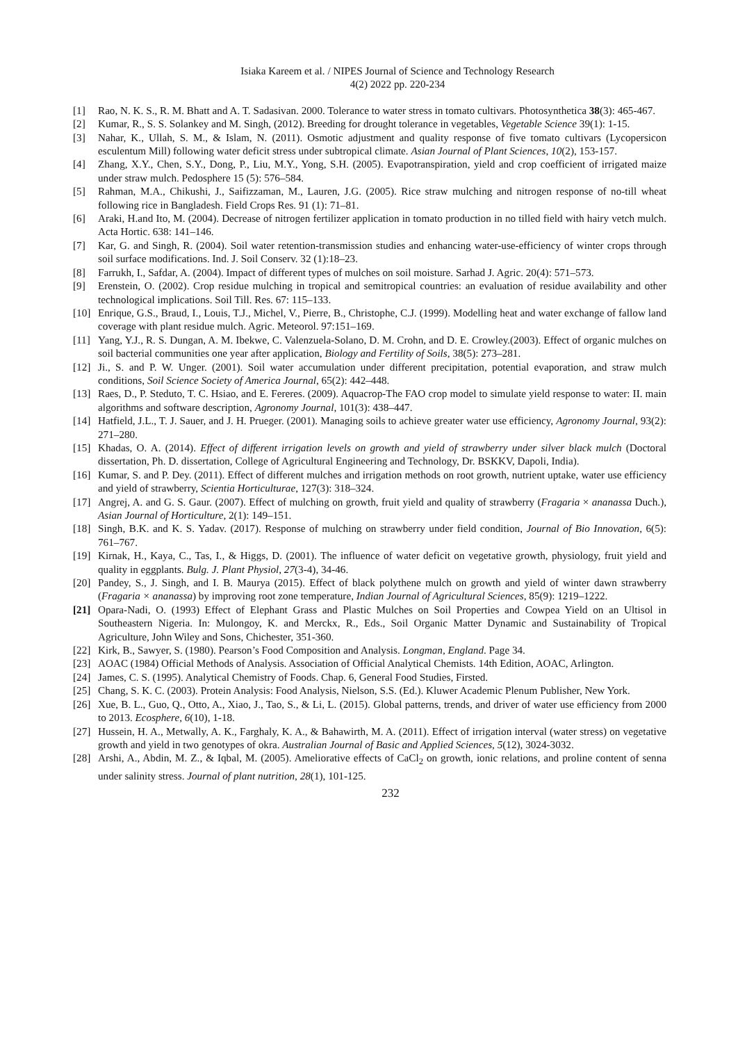Isiaka Kareem et al. / NIPES Journal of Science and Technology Research
4(2) 2022 pp. 220-234
[1] Rao, N. K. S., R. M. Bhatt and A. T. Sadasivan. 2000. Tolerance to water stress in tomato cultivars. Photosynthetica 38(3): 465-467.
[2] Kumar, R., S. S. Solankey and M. Singh, (2012). Breeding for drought tolerance in vegetables, Vegetable Science 39(1): 1-15.
[3] Nahar, K., Ullah, S. M., & Islam, N. (2011). Osmotic adjustment and quality response of five tomato cultivars (Lycopersicon esculentum Mill) following water deficit stress under subtropical climate. Asian Journal of Plant Sciences, 10(2), 153-157.
[4] Zhang, X.Y., Chen, S.Y., Dong, P., Liu, M.Y., Yong, S.H. (2005). Evapotranspiration, yield and crop coefficient of irrigated maize under straw mulch. Pedosphere 15 (5): 576–584.
[5] Rahman, M.A., Chikushi, J., Saifizzaman, M., Lauren, J.G. (2005). Rice straw mulching and nitrogen response of no-till wheat following rice in Bangladesh. Field Crops Res. 91 (1): 71–81.
[6] Araki, H.and Ito, M. (2004). Decrease of nitrogen fertilizer application in tomato production in no tilled field with hairy vetch mulch. Acta Hortic. 638: 141–146.
[7] Kar, G. and Singh, R. (2004). Soil water retention-transmission studies and enhancing water-use-efficiency of winter crops through soil surface modifications. Ind. J. Soil Conserv. 32 (1):18–23.
[8] Farrukh, I., Safdar, A. (2004). Impact of different types of mulches on soil moisture. Sarhad J. Agric. 20(4): 571–573.
[9] Erenstein, O. (2002). Crop residue mulching in tropical and semitropical countries: an evaluation of residue availability and other technological implications. Soil Till. Res. 67: 115–133.
[10] Enrique, G.S., Braud, I., Louis, T.J., Michel, V., Pierre, B., Christophe, C.J. (1999). Modelling heat and water exchange of fallow land coverage with plant residue mulch. Agric. Meteorol. 97:151–169.
[11] Yang, Y.J., R. S. Dungan, A. M. Ibekwe, C. Valenzuela-Solano, D. M. Crohn, and D. E. Crowley.(2003). Effect of organic mulches on soil bacterial communities one year after application, Biology and Fertility of Soils, 38(5): 273–281.
[12] Ji., S. and P. W. Unger. (2001). Soil water accumulation under different precipitation, potential evaporation, and straw mulch conditions, Soil Science Society of America Journal, 65(2): 442–448.
[13] Raes, D., P. Steduto, T. C. Hsiao, and E. Fereres. (2009). Aquacrop-The FAO crop model to simulate yield response to water: II. main algorithms and software description, Agronomy Journal, 101(3): 438–447.
[14] Hatfield, J.L., T. J. Sauer, and J. H. Prueger. (2001). Managing soils to achieve greater water use efficiency, Agronomy Journal, 93(2): 271–280.
[15] Khadas, O. A. (2014). Effect of different irrigation levels on growth and yield of strawberry under silver black mulch (Doctoral dissertation, Ph. D. dissertation, College of Agricultural Engineering and Technology, Dr. BSKKV, Dapoli, India).
[16] Kumar, S. and P. Dey. (2011). Effect of different mulches and irrigation methods on root growth, nutrient uptake, water use efficiency and yield of strawberry, Scientia Horticulturae, 127(3): 318–324.
[17] Angrej, A. and G. S. Gaur. (2007). Effect of mulching on growth, fruit yield and quality of strawberry (Fragaria × ananassa Duch.), Asian Journal of Horticulture, 2(1): 149–151.
[18] Singh, B.K. and K. S. Yadav. (2017). Response of mulching on strawberry under field condition, Journal of Bio Innovation, 6(5): 761–767.
[19] Kirnak, H., Kaya, C., Tas, I., & Higgs, D. (2001). The influence of water deficit on vegetative growth, physiology, fruit yield and quality in eggplants. Bulg. J. Plant Physiol, 27(3-4), 34-46.
[20] Pandey, S., J. Singh, and I. B. Maurya (2015). Effect of black polythene mulch on growth and yield of winter dawn strawberry (Fragaria × ananassa) by improving root zone temperature, Indian Journal of Agricultural Sciences, 85(9): 1219–1222.
[21] Opara-Nadi, O. (1993) Effect of Elephant Grass and Plastic Mulches on Soil Properties and Cowpea Yield on an Ultisol in Southeastern Nigeria. In: Mulongoy, K. and Merckx, R., Eds., Soil Organic Matter Dynamic and Sustainability of Tropical Agriculture, John Wiley and Sons, Chichester, 351-360.
[22] Kirk, B., Sawyer, S. (1980). Pearson’s Food Composition and Analysis. Longman, England. Page 34.
[23] AOAC (1984) Official Methods of Analysis. Association of Official Analytical Chemists. 14th Edition, AOAC, Arlington.
[24] James, C. S. (1995). Analytical Chemistry of Foods. Chap. 6, General Food Studies, Firsted.
[25] Chang, S. K. C. (2003). Protein Analysis: Food Analysis, Nielson, S.S. (Ed.). Kluwer Academic Plenum Publisher, New York.
[26] Xue, B. L., Guo, Q., Otto, A., Xiao, J., Tao, S., & Li, L. (2015). Global patterns, trends, and driver of water use efficiency from 2000 to 2013. Ecosphere, 6(10), 1-18.
[27] Hussein, H. A., Metwally, A. K., Farghaly, K. A., & Bahawirth, M. A. (2011). Effect of irrigation interval (water stress) on vegetative growth and yield in two genotypes of okra. Australian Journal of Basic and Applied Sciences, 5(12), 3024-3032.
[28] Arshi, A., Abdin, M. Z., & Iqbal, M. (2005). Ameliorative effects of CaCl<sub>2</sub> on growth, ionic relations, and proline content of senna under salinity stress. Journal of plant nutrition, 28(1), 101-125.
232